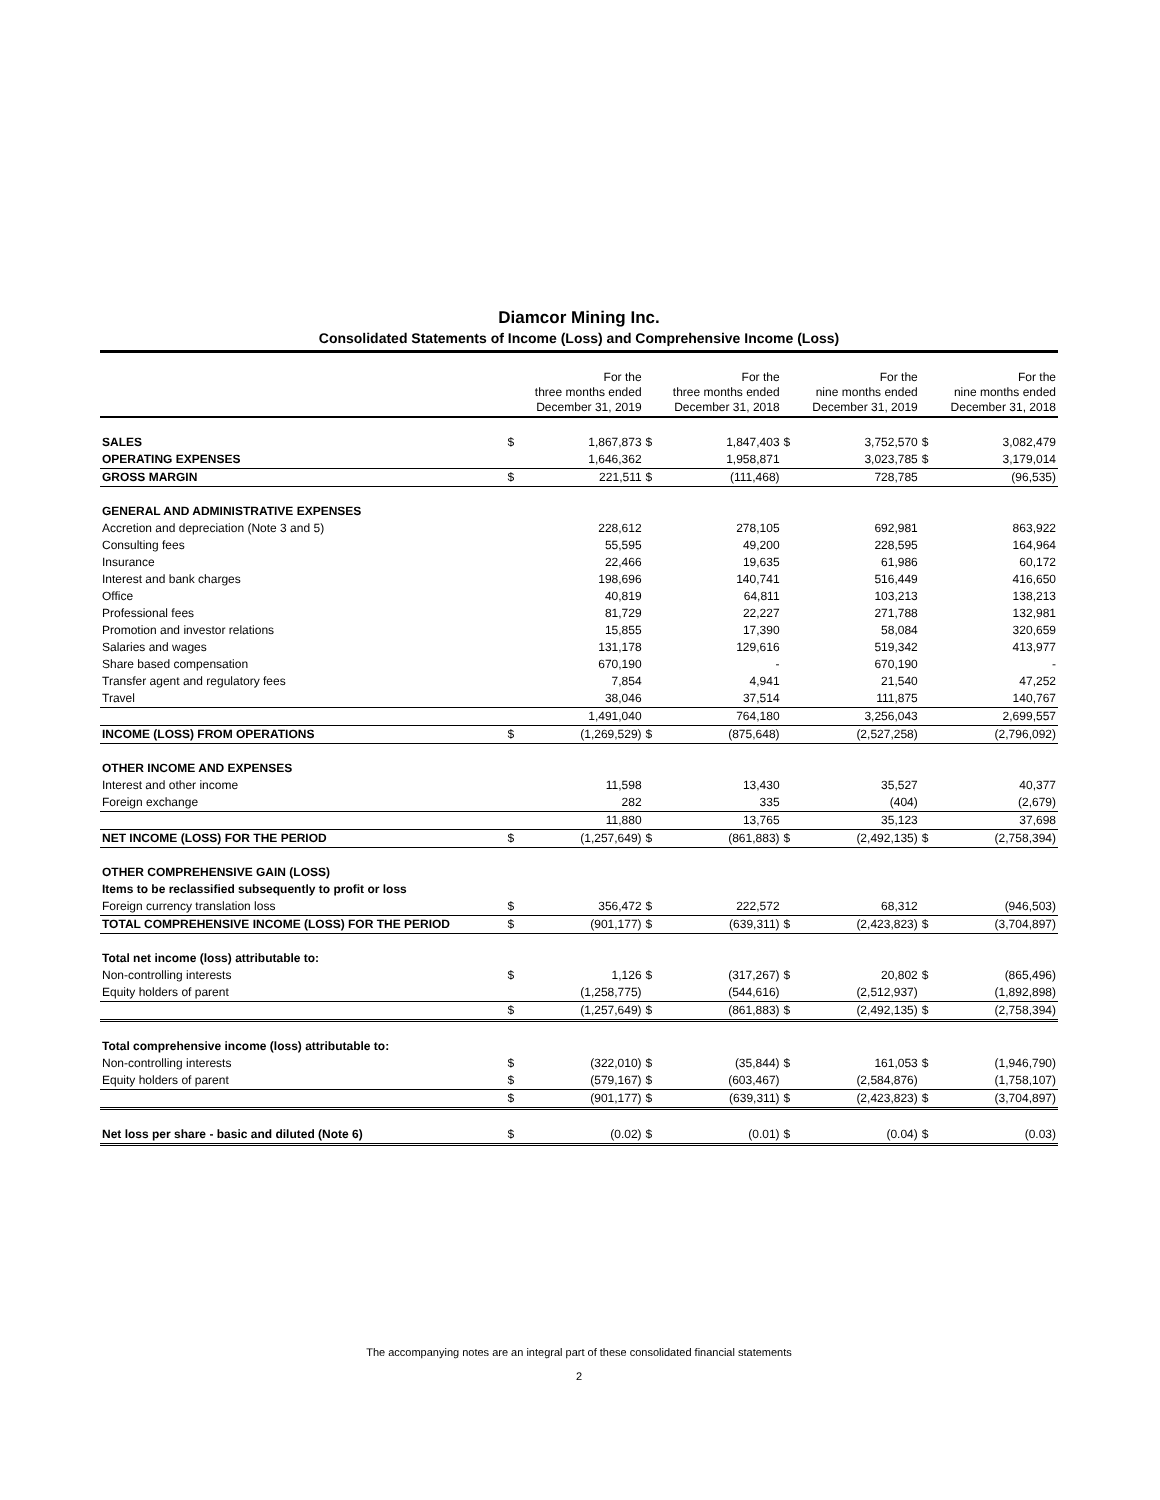Diamcor Mining Inc.
Consolidated Statements of Income (Loss) and Comprehensive Income (Loss)
| | For the three months ended December 31, 2019 | | For the three months ended December 31, 2018 | | For the nine months ended December 31, 2019 | | For the nine months ended December 31, 2018 | |
| --- | --- | --- | --- | --- | --- | --- | --- | --- |
| SALES | $ | 1,867,873 | $ | 1,847,403 | $ | 3,752,570 | $ | 3,082,479 |
| OPERATING EXPENSES | | 1,646,362 | | 1,958,871 | | 3,023,785 | $ | 3,179,014 |
| GROSS MARGIN | $ | 221,511 | $ | (111,468) | | 728,785 | | (96,535) |
| GENERAL AND ADMINISTRATIVE EXPENSES | | | | | | | | |
| Accretion and depreciation (Note 3 and 5) | | 228,612 | | 278,105 | | 692,981 | | 863,922 |
| Consulting fees | | 55,595 | | 49,200 | | 228,595 | | 164,964 |
| Insurance | | 22,466 | | 19,635 | | 61,986 | | 60,172 |
| Interest and bank charges | | 198,696 | | 140,741 | | 516,449 | | 416,650 |
| Office | | 40,819 | | 64,811 | | 103,213 | | 138,213 |
| Professional fees | | 81,729 | | 22,227 | | 271,788 | | 132,981 |
| Promotion and investor relations | | 15,855 | | 17,390 | | 58,084 | | 320,659 |
| Salaries and wages | | 131,178 | | 129,616 | | 519,342 | | 413,977 |
| Share based compensation | | 670,190 | | - | | 670,190 | | - |
| Transfer agent and regulatory fees | | 7,854 | | 4,941 | | 21,540 | | 47,252 |
| Travel | | 38,046 | | 37,514 | | 111,875 | | 140,767 |
| | | 1,491,040 | | 764,180 | | 3,256,043 | | 2,699,557 |
| INCOME (LOSS) FROM OPERATIONS | $ | (1,269,529) | $ | (875,648) | | (2,527,258) | | (2,796,092) |
| OTHER INCOME AND EXPENSES | | | | | | | | |
| Interest and other income | | 11,598 | | 13,430 | | 35,527 | | 40,377 |
| Foreign exchange | | 282 | | 335 | | (404) | | (2,679) |
| | | 11,880 | | 13,765 | | 35,123 | | 37,698 |
| NET INCOME (LOSS) FOR THE PERIOD | $ | (1,257,649) | $ | (861,883) | $ | (2,492,135) | $ | (2,758,394) |
| OTHER COMPREHENSIVE GAIN (LOSS) | | | | | | | | |
| Items to be reclassified subsequently to profit or loss | | | | | | | | |
| Foreign currency translation loss | $ | 356,472 | $ | 222,572 | | 68,312 | | (946,503) |
| TOTAL COMPREHENSIVE INCOME (LOSS) FOR THE PERIOD | $ | (901,177) | $ | (639,311) | $ | (2,423,823) | $ | (3,704,897) |
| Total net income (loss) attributable to: | | | | | | | | |
| Non-controlling interests | $ | 1,126 | $ | (317,267) | $ | 20,802 | $ | (865,496) |
| Equity holders of parent | | (1,258,775) | | (544,616) | | (2,512,937) | | (1,892,898) |
| | $ | (1,257,649) | $ | (861,883) | $ | (2,492,135) | $ | (2,758,394) |
| Total comprehensive income (loss) attributable to: | | | | | | | | |
| Non-controlling interests | $ | (322,010) | $ | (35,844) | $ | 161,053 | $ | (1,946,790) |
| Equity holders of parent | $ | (579,167) | $ | (603,467) | | (2,584,876) | | (1,758,107) |
| | $ | (901,177) | $ | (639,311) | $ | (2,423,823) | $ | (3,704,897) |
| Net loss per share - basic and diluted (Note 6) | $ | (0.02) | $ | (0.01) | $ | (0.04) | $ | (0.03) |
The accompanying notes are an integral part of these consolidated financial statements
2